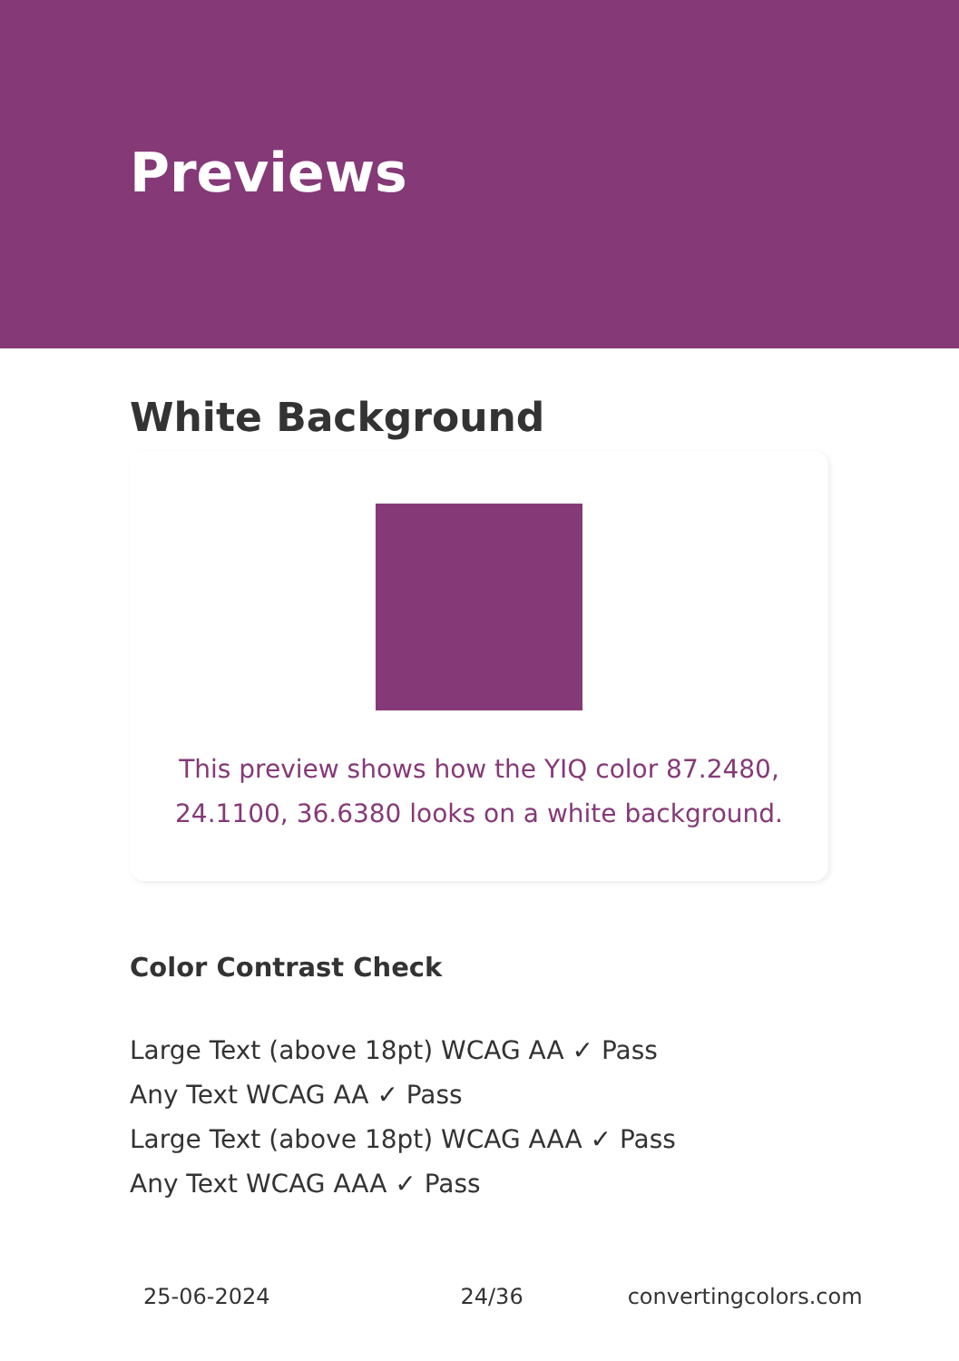Previews
White Background
This preview shows how the YIQ color 87.2480,
24.1100, 36.6380 looks on a white background.
Color Contrast Check
Large Text (above 18pt) WCAG AA ✓ Pass
Any Text WCAG AA ✓ Pass
Large Text (above 18pt) WCAG AAA ✓ Pass
Any Text WCAG AAA ✓ Pass
25-06-2024 24/36 convertingcolors.com